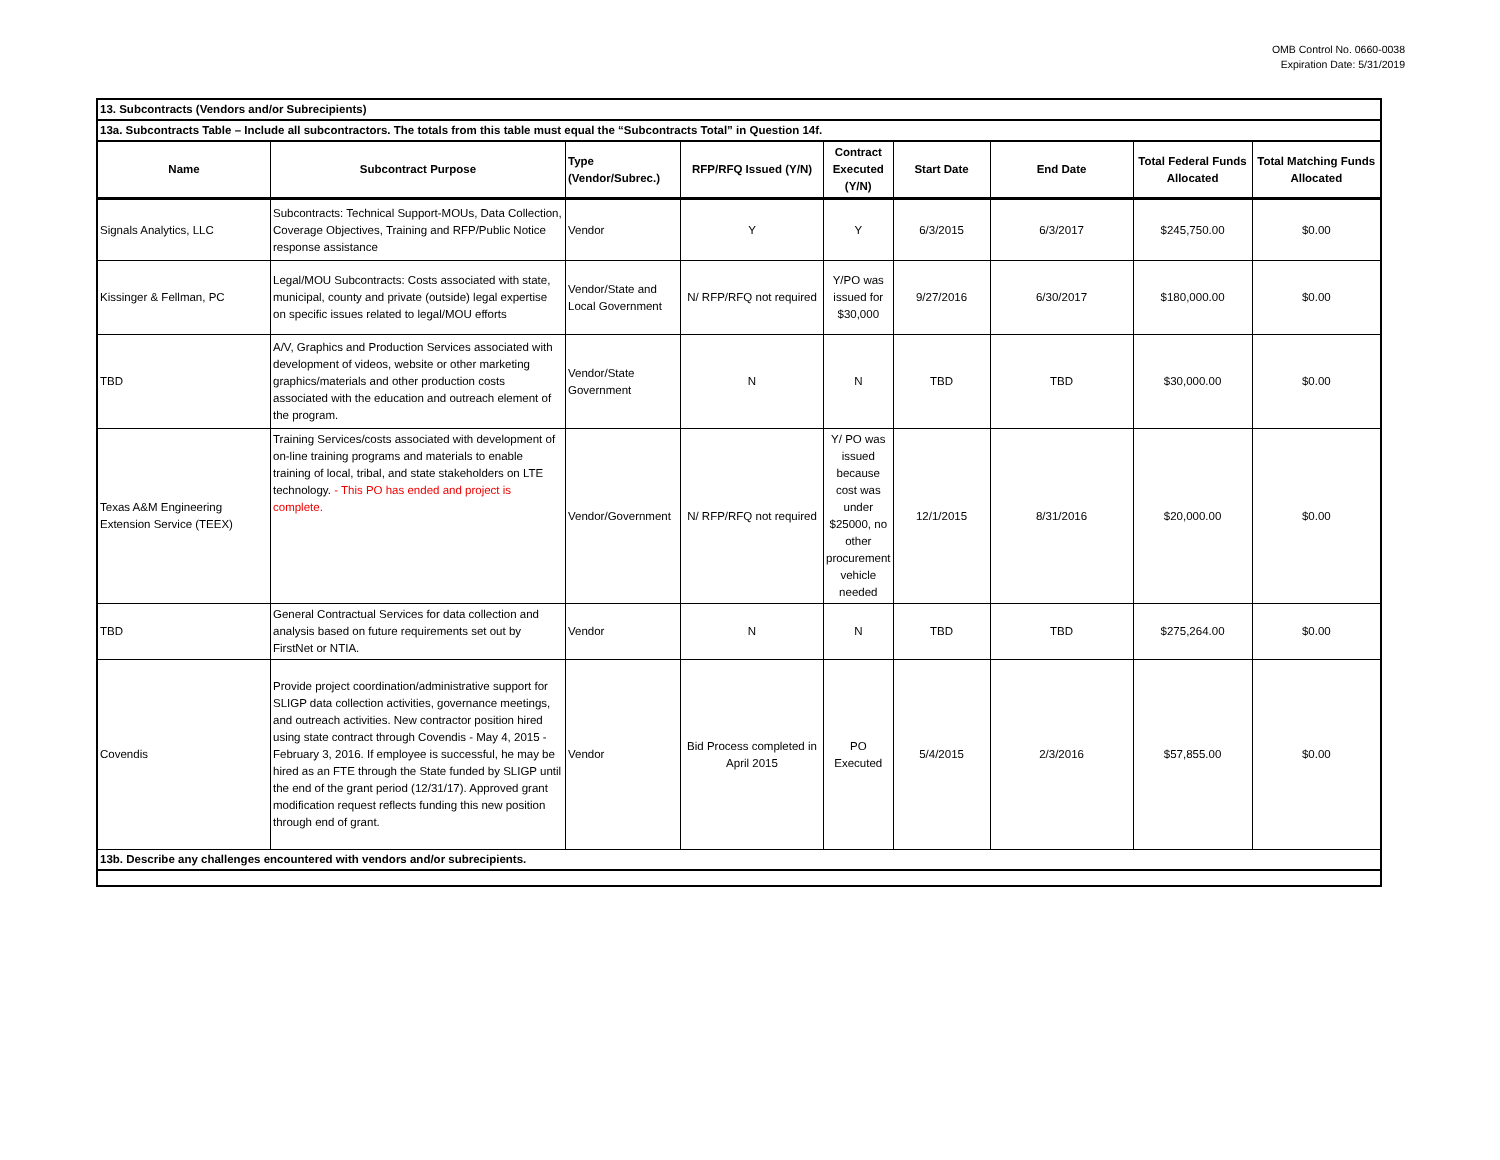OMB Control No. 0660-0038
Expiration Date: 5/31/2019
| 13. Subcontracts (Vendors and/or Subrecipients) | | | | | | | | |
| 13a. Subcontracts Table – Include all subcontractors. The totals from this table must equal the “Subcontracts Total” in Question 14f. | | | | | | | | |
| Name | Subcontract Purpose | Type (Vendor/Subrec.) | RFP/RFQ Issued (Y/N) | Contract Executed (Y/N) | Start Date | End Date | Total Federal Funds Allocated | Total Matching Funds Allocated |
| Signals Analytics, LLC | Subcontracts: Technical Support-MOUs, Data Collection, Coverage Objectives, Training and RFP/Public Notice response assistance | Vendor | Y | Y | 6/3/2015 | 6/3/2017 | $245,750.00 | $0.00 |
| Kissinger & Fellman, PC | Legal/MOU Subcontracts: Costs associated with state, municipal, county and private (outside) legal expertise on specific issues related to legal/MOU efforts | Vendor/State and Local Government | N/ RFP/RFQ not required | Y/PO was issued for $30,000 | 9/27/2016 | 6/30/2017 | $180,000.00 | $0.00 |
| TBD | A/V, Graphics and Production Services associated with development of videos, website or other marketing graphics/materials and other production costs associated with the education and outreach element of the program. | Vendor/State Government | N | N | TBD | TBD | $30,000.00 | $0.00 |
| Texas A&M Engineering Extension Service (TEEX) | Training Services/costs associated with development of on-line training programs and materials to enable training of local, tribal, and state stakeholders on LTE technology. - This PO has ended and project is complete. | Vendor/Government | N/ RFP/RFQ not required | Y/ PO was issued because cost was under $25000, no other procurement vehicle needed | 12/1/2015 | 8/31/2016 | $20,000.00 | $0.00 |
| TBD | General Contractual Services for data collection and analysis based on future requirements set out by FirstNet or NTIA. | Vendor | N | N | TBD | TBD | $275,264.00 | $0.00 |
| Covendis | Provide project coordination/administrative support for SLIGP data collection activities, governance meetings, and outreach activities. New contractor position hired using state contract through Covendis - May 4, 2015 - February 3, 2016. If employee is successful, he may be hired as an FTE through the State funded by SLIGP until the end of the grant period (12/31/17). Approved grant modification request reflects funding this new position through end of grant. | Vendor | Bid Process completed in April 2015 | PO Executed | 5/4/2015 | 2/3/2016 | $57,855.00 | $0.00 |
| 13b. Describe any challenges encountered with vendors and/or subrecipients. | | | | | | | | |